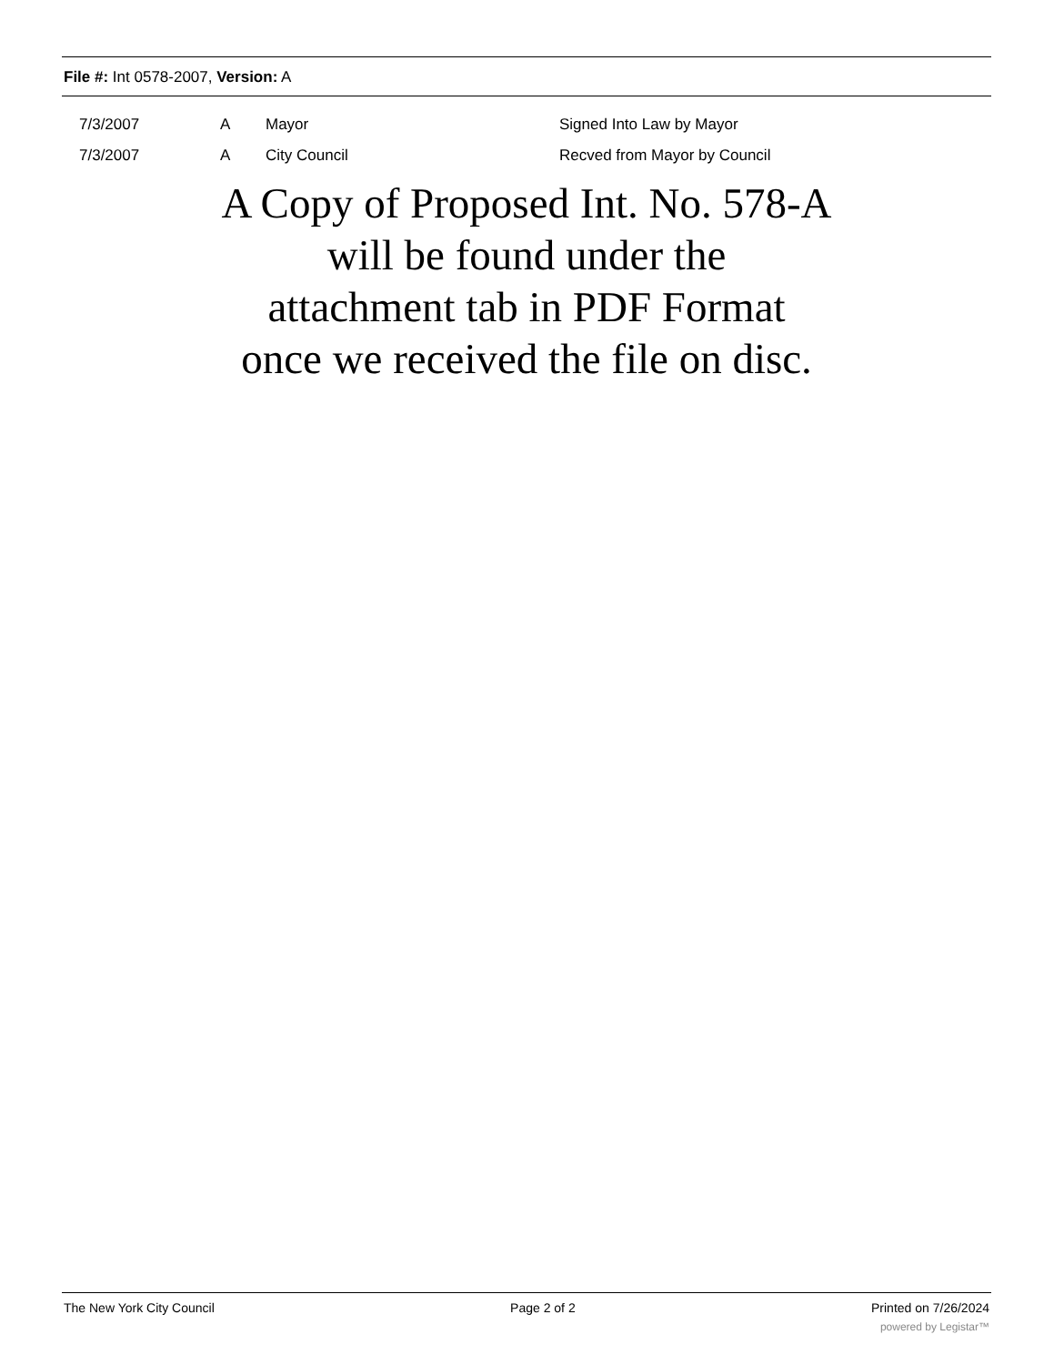File #: Int 0578-2007, Version: A
| 7/3/2007 | A | Mayor | Signed Into Law by Mayor |
| 7/3/2007 | A | City Council | Recved from Mayor by Council |
A Copy of Proposed Int. No. 578-A
will be found under the
attachment tab in PDF Format
once we received the file on disc.
The New York City Council Page 2 of 2 Printed on 7/26/2024
powered by Legistar™